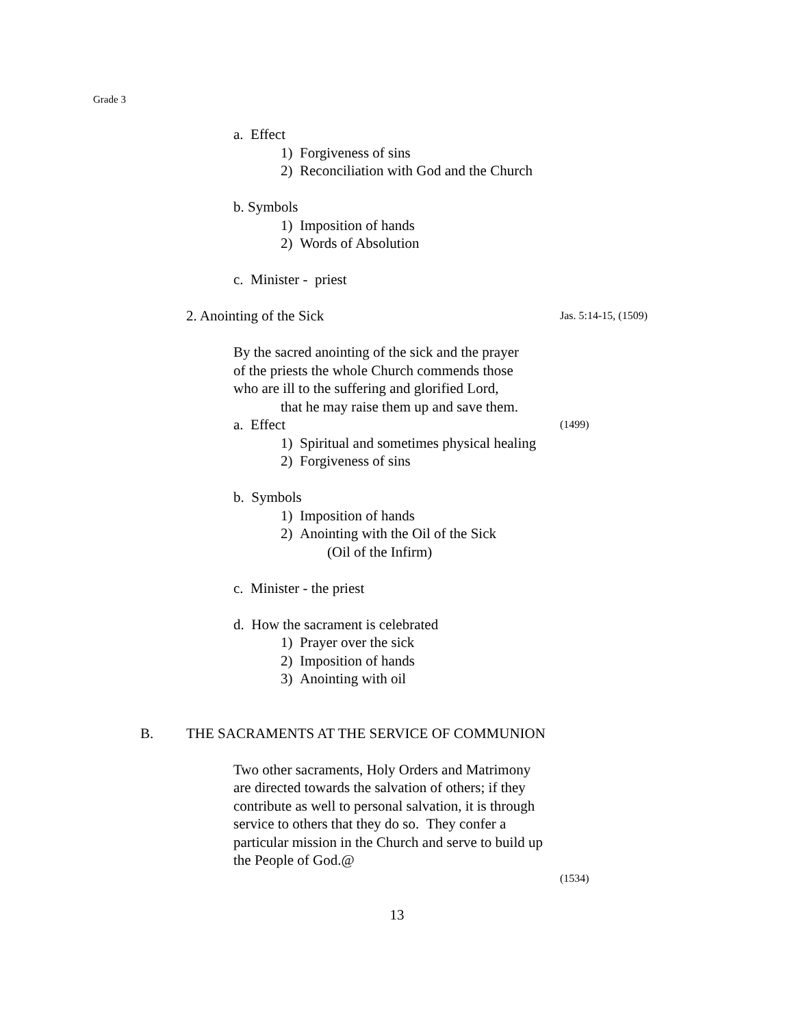Grade 3
a. Effect
1) Forgiveness of sins
2) Reconciliation with God and the Church
b. Symbols
1) Imposition of hands
2) Words of Absolution
c. Minister - priest
2. Anointing of the Sick Jas. 5:14-15, (1509)
By the sacred anointing of the sick and the prayer
of the priests the whole Church commends those
who are ill to the suffering and glorified Lord,
that he may raise them up and save them.
a. Effect (1499)
1) Spiritual and sometimes physical healing
2) Forgiveness of sins
b. Symbols
1) Imposition of hands
2) Anointing with the Oil of the Sick
(Oil of the Infirm)
c. Minister - the priest
d. How the sacrament is celebrated
1) Prayer over the sick
2) Imposition of hands
3) Anointing with oil
B. THE SACRAMENTS AT THE SERVICE OF COMMUNION
Two other sacraments, Holy Orders and Matrimony
are directed towards the salvation of others; if they
contribute as well to personal salvation, it is through
service to others that they do so. They confer a
particular mission in the Church and serve to build up
the People of God.@
(1534)
13